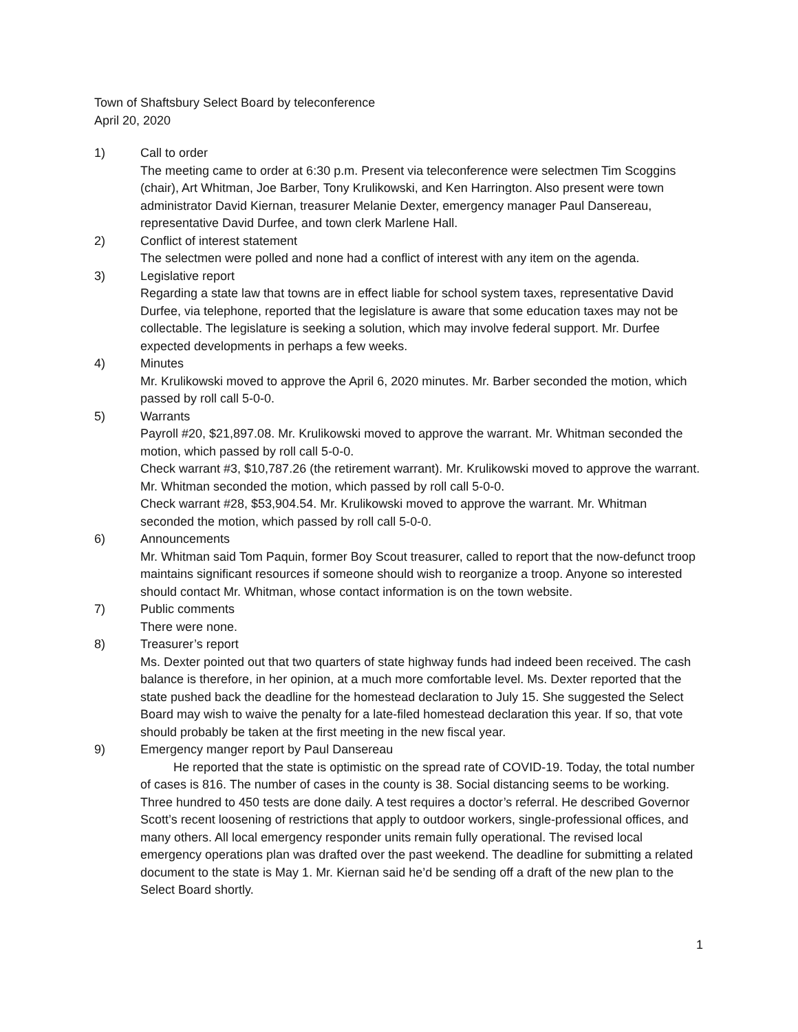Town of Shaftsbury Select Board by teleconference
April 20, 2020
1) Call to order
The meeting came to order at 6:30 p.m. Present via teleconference were selectmen Tim Scoggins (chair), Art Whitman, Joe Barber, Tony Krulikowski, and Ken Harrington. Also present were town administrator David Kiernan, treasurer Melanie Dexter, emergency manager Paul Dansereau, representative David Durfee, and town clerk Marlene Hall.
2) Conflict of interest statement
The selectmen were polled and none had a conflict of interest with any item on the agenda.
3) Legislative report
Regarding a state law that towns are in effect liable for school system taxes, representative David Durfee, via telephone, reported that the legislature is aware that some education taxes may not be collectable. The legislature is seeking a solution, which may involve federal support. Mr. Durfee expected developments in perhaps a few weeks.
4) Minutes
Mr. Krulikowski moved to approve the April 6, 2020 minutes. Mr. Barber seconded the motion, which passed by roll call 5-0-0.
5) Warrants
Payroll #20, $21,897.08. Mr. Krulikowski moved to approve the warrant. Mr. Whitman seconded the motion, which passed by roll call 5-0-0.
Check warrant #3, $10,787.26 (the retirement warrant). Mr. Krulikowski moved to approve the warrant. Mr. Whitman seconded the motion, which passed by roll call 5-0-0.
Check warrant #28, $53,904.54. Mr. Krulikowski moved to approve the warrant. Mr. Whitman seconded the motion, which passed by roll call 5-0-0.
6) Announcements
Mr. Whitman said Tom Paquin, former Boy Scout treasurer, called to report that the now-defunct troop maintains significant resources if someone should wish to reorganize a troop. Anyone so interested should contact Mr. Whitman, whose contact information is on the town website.
7) Public comments
There were none.
8) Treasurer’s report
Ms. Dexter pointed out that two quarters of state highway funds had indeed been received. The cash balance is therefore, in her opinion, at a much more comfortable level. Ms. Dexter reported that the state pushed back the deadline for the homestead declaration to July 15. She suggested the Select Board may wish to waive the penalty for a late-filed homestead declaration this year. If so, that vote should probably be taken at the first meeting in the new fiscal year.
9) Emergency manger report by Paul Dansereau
He reported that the state is optimistic on the spread rate of COVID-19. Today, the total number of cases is 816. The number of cases in the county is 38. Social distancing seems to be working. Three hundred to 450 tests are done daily. A test requires a doctor’s referral. He described Governor Scott’s recent loosening of restrictions that apply to outdoor workers, single-professional offices, and many others. All local emergency responder units remain fully operational. The revised local emergency operations plan was drafted over the past weekend. The deadline for submitting a related document to the state is May 1. Mr. Kiernan said he’d be sending off a draft of the new plan to the Select Board shortly.
1